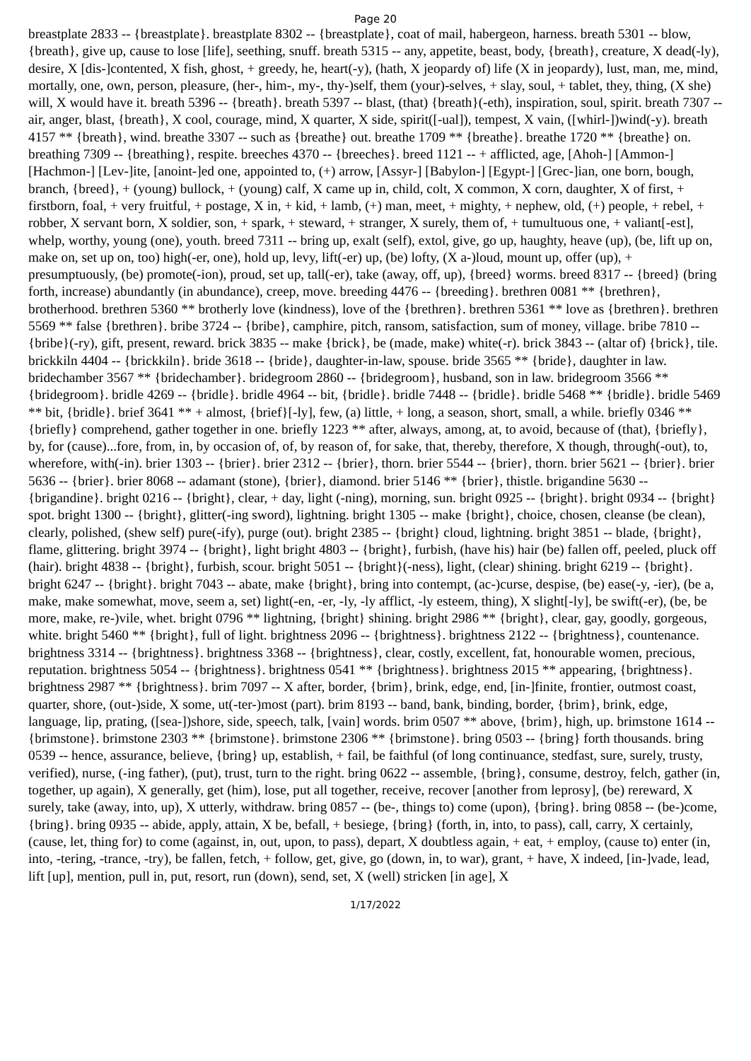Page 20
breastplate 2833 -- {breastplate}. breastplate 8302 -- {breastplate}, coat of mail, habergeon, harness. breath 5301 -- blow, {breath}, give up, cause to lose [life], seething, snuff. breath 5315 -- any, appetite, beast, body, {breath}, creature, X dead(-ly), desire, X [dis-]contented, X fish, ghost, + greedy, he, heart(-y), (hath, X jeopardy of) life (X in jeopardy), lust, man, me, mind, mortally, one, own, person, pleasure, (her-, him-, my-, thy-)self, them (your)-selves, + slay, soul, + tablet, they, thing, (X she) will, X would have it. breath 5396 -- {breath}. breath 5397 -- blast, (that) {breath}(-eth), inspiration, soul, spirit. breath 7307 -- air, anger, blast, {breath}, X cool, courage, mind, X quarter, X side, spirit([-ual]), tempest, X vain, ([whirl-])wind(-y). breath 4157 ** {breath}, wind. breathe 3307 -- such as {breathe} out. breathe 1709 ** {breathe}. breathe 1720 ** {breathe} on. breathing 7309 -- {breathing}, respite. breeches 4370 -- {breeches}. breed 1121 -- + afflicted, age, [Ahoh-] [Ammon-] [Hachmon-] [Lev-]ite, [anoint-]ed one, appointed to, (+) arrow, [Assyr-] [Babylon-] [Egypt-] [Grec-]ian, one born, bough, branch, {breed}, + (young) bullock, + (young) calf, X came up in, child, colt, X common, X corn, daughter, X of first, + firstborn, foal, + very fruitful, + postage, X in, + kid, + lamb, (+) man, meet, + mighty, + nephew, old, (+) people, + rebel, + robber, X servant born, X soldier, son, + spark, + steward, + stranger, X surely, them of, + tumultuous one, + valiant[-est], whelp, worthy, young (one), youth. breed 7311 -- bring up, exalt (self), extol, give, go up, haughty, heave (up), (be, lift up on, make on, set up on, too) high(-er, one), hold up, levy, lift(-er) up, (be) lofty, (X a-)loud, mount up, offer (up), + presumptuously, (be) promote(-ion), proud, set up, tall(-er), take (away, off, up), {breed} worms. breed 8317 -- {breed} (bring forth, increase) abundantly (in abundance), creep, move. breeding 4476 -- {breeding}. brethren 0081 ** {brethren}, brotherhood. brethren 5360 ** brotherly love (kindness), love of the {brethren}. brethren 5361 ** love as {brethren}. brethren 5569 ** false {brethren}. bribe 3724 -- {bribe}, camphire, pitch, ransom, satisfaction, sum of money, village. bribe 7810 -- {bribe}(-ry), gift, present, reward. brick 3835 -- make {brick}, be (made, make) white(-r). brick 3843 -- (altar of) {brick}, tile. brickkiln 4404 -- {brickkiln}. bride 3618 -- {bride}, daughter-in-law, spouse. bride 3565 ** {bride}, daughter in law. bridechamber 3567 ** {bridechamber}. bridegroom 2860 -- {bridegroom}, husband, son in law. bridegroom 3566 ** {bridegroom}. bridle 4269 -- {bridle}. bridle 4964 -- bit, {bridle}. bridle 7448 -- {bridle}. bridle 5468 ** {bridle}. bridle 5469 ** bit, {bridle}. brief 3641 ** + almost, {brief}[-ly], few, (a) little, + long, a season, short, small, a while. briefly 0346 ** {briefly} comprehend, gather together in one. briefly 1223 ** after, always, among, at, to avoid, because of (that), {briefly}, by, for (cause)...fore, from, in, by occasion of, of, by reason of, for sake, that, thereby, therefore, X though, through(-out), to, wherefore, with(-in). brier 1303 -- {brier}. brier 2312 -- {brier}, thorn. brier 5544 -- {brier}, thorn. brier 5621 -- {brier}. brier 5636 -- {brier}. brier 8068 -- adamant (stone), {brier}, diamond. brier 5146 ** {brier}, thistle. brigandine 5630 -- {brigandine}. bright 0216 -- {bright}, clear, + day, light (-ning), morning, sun. bright 0925 -- {bright}. bright 0934 -- {bright} spot. bright 1300 -- {bright}, glitter(-ing sword), lightning. bright 1305 -- make {bright}, choice, chosen, cleanse (be clean), clearly, polished, (shew self) pure(-ify), purge (out). bright 2385 -- {bright} cloud, lightning. bright 3851 -- blade, {bright}, flame, glittering. bright 3974 -- {bright}, light bright 4803 -- {bright}, furbish, (have his) hair (be) fallen off, peeled, pluck off (hair). bright 4838 -- {bright}, furbish, scour. bright 5051 -- {bright}(-ness), light, (clear) shining. bright 6219 -- {bright}. bright 6247 -- {bright}. bright 7043 -- abate, make {bright}, bring into contempt, (ac-)curse, despise, (be) ease(-y, -ier), (be a, make, make somewhat, move, seem a, set) light(-en, -er, -ly, -ly afflict, -ly esteem, thing), X slight[-ly], be swift(-er), (be, be more, make, re-)vile, whet. bright 0796 ** lightning, {bright} shining. bright 2986 ** {bright}, clear, gay, goodly, gorgeous, white. bright 5460 ** {bright}, full of light. brightness 2096 -- {brightness}. brightness 2122 -- {brightness}, countenance. brightness 3314 -- {brightness}. brightness 3368 -- {brightness}, clear, costly, excellent, fat, honourable women, precious, reputation. brightness 5054 -- {brightness}. brightness 0541 ** {brightness}. brightness 2015 ** appearing, {brightness}. brightness 2987 ** {brightness}. brim 7097 -- X after, border, {brim}, brink, edge, end, [in-]finite, frontier, outmost coast, quarter, shore, (out-)side, X some, ut(-ter-)most (part). brim 8193 -- band, bank, binding, border, {brim}, brink, edge, language, lip, prating, ([sea-])shore, side, speech, talk, [vain] words. brim 0507 ** above, {brim}, high, up. brimstone 1614 -- {brimstone}. brimstone 2303 ** {brimstone}. brimstone 2306 ** {brimstone}. bring 0503 -- {bring} forth thousands. bring 0539 -- hence, assurance, believe, {bring} up, establish, + fail, be faithful (of long continuance, stedfast, sure, surely, trusty, verified), nurse, (-ing father), (put), trust, turn to the right. bring 0622 -- assemble, {bring}, consume, destroy, felch, gather (in, together, up again), X generally, get (him), lose, put all together, receive, recover [another from leprosy], (be) rereward, X surely, take (away, into, up), X utterly, withdraw. bring 0857 -- (be-, things to) come (upon), {bring}. bring 0858 -- (be-)come, {bring}. bring 0935 -- abide, apply, attain, X be, befall, + besiege, {bring} (forth, in, into, to pass), call, carry, X certainly, (cause, let, thing for) to come (against, in, out, upon, to pass), depart, X doubtless again, + eat, + employ, (cause to) enter (in, into, -tering, -trance, -try), be fallen, fetch, + follow, get, give, go (down, in, to war), grant, + have, X indeed, [in-]vade, lead, lift [up], mention, pull in, put, resort, run (down), send, set, X (well) stricken [in age], X
1/17/2022